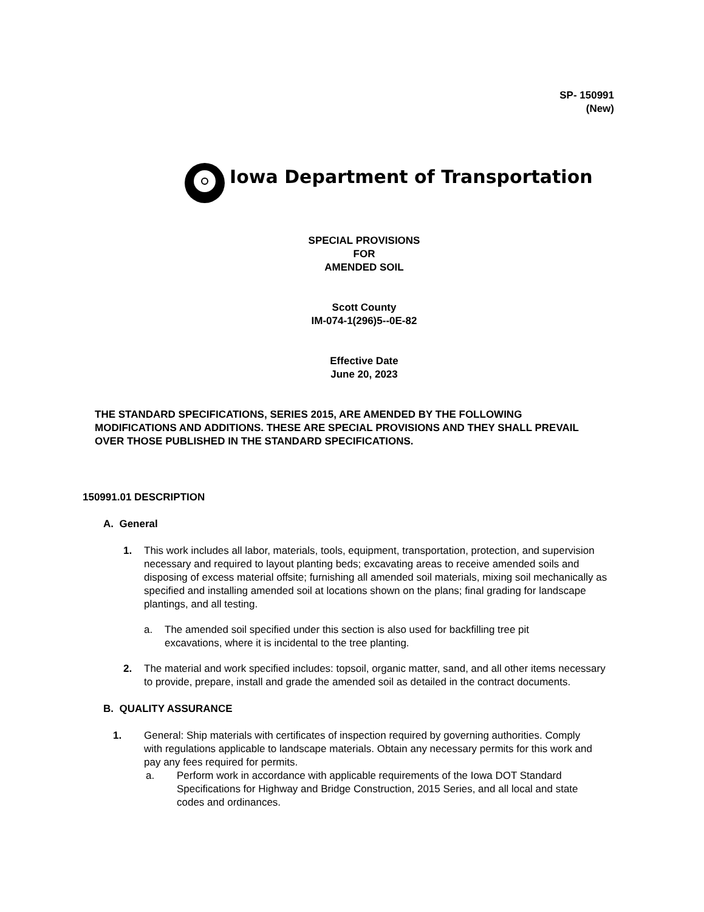SP- 150991
(New)
Iowa Department of Transportation
SPECIAL PROVISIONS
FOR
AMENDED SOIL
Scott County
IM-074-1(296)5--0E-82
Effective Date
June 20, 2023
THE STANDARD SPECIFICATIONS, SERIES 2015, ARE AMENDED BY THE FOLLOWING MODIFICATIONS AND ADDITIONS. THESE ARE SPECIAL PROVISIONS AND THEY SHALL PREVAIL OVER THOSE PUBLISHED IN THE STANDARD SPECIFICATIONS.
150991.01 DESCRIPTION
A. General
1. This work includes all labor, materials, tools, equipment, transportation, protection, and supervision necessary and required to layout planting beds; excavating areas to receive amended soils and disposing of excess material offsite; furnishing all amended soil materials, mixing soil mechanically as specified and installing amended soil at locations shown on the plans; final grading for landscape plantings, and all testing.
a. The amended soil specified under this section is also used for backfilling tree pit excavations, where it is incidental to the tree planting.
2. The material and work specified includes: topsoil, organic matter, sand, and all other items necessary to provide, prepare, install and grade the amended soil as detailed in the contract documents.
B. QUALITY ASSURANCE
1. General: Ship materials with certificates of inspection required by governing authorities. Comply with regulations applicable to landscape materials. Obtain any necessary permits for this work and pay any fees required for permits.
a. Perform work in accordance with applicable requirements of the Iowa DOT Standard Specifications for Highway and Bridge Construction, 2015 Series, and all local and state codes and ordinances.